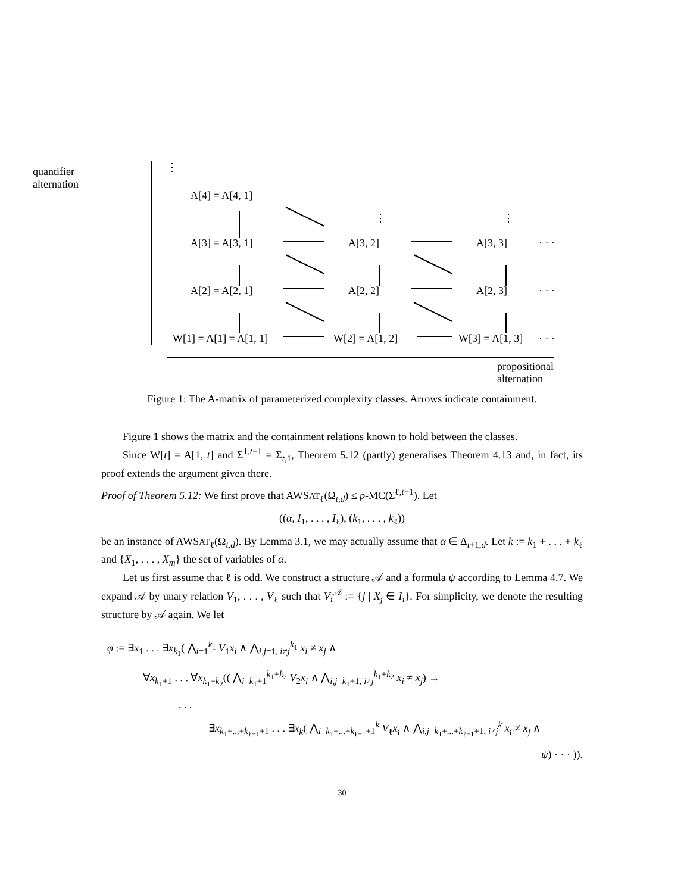quantifier
alternation
⋮
A[4] = A[4, 1]
⋮ ⋮
A[3] = A[3, 1] A[3, 2] A[3, 3] · · ·
A[2] = A[2, 1] A[2, 2] A[2, 3] · · ·
W[1] = A[1] = A[1, 1] W[2] = A[1, 2] W[3] = A[1, 3] · · ·
propositional
alternation
Figure 1: The A-matrix of parameterized complexity classes. Arrows indicate containment.
Figure 1 shows the matrix and the containment relations known to hold between the classes.
Since W[t] = A[1, t] and Σ<sup>1,t−1</sup> = Σ<sub>t,1</sub>, Theorem 5.12 (partly) generalises Theorem 4.13 and, in fact, its proof extends the argument given there.
Proof of Theorem 5.12: We first prove that AWSAT<sub>ℓ</sub>(Ω<sub>t,d</sub>) ≤ p-MC(Σ<sup>ℓ,t−1</sup>). Let
((α, I<sub>1</sub>, . . . , I<sub>ℓ</sub>), (k<sub>1</sub>, . . . , k<sub>ℓ</sub>))
be an instance of AWSAT<sub>ℓ</sub>(Ω<sub>t,d</sub>). By Lemma 3.1, we may actually assume that α ∈ Δ<sub>t+1,d</sub>. Let k := k<sub>1</sub> + . . . + k<sub>ℓ</sub> and {X<sub>1</sub>, . . . , X<sub>m</sub>} the set of variables of α.
Let us first assume that ℓ is odd. We construct a structure 𝒜 and a formula ψ according to Lemma 4.7. We expand 𝒜 by unary relation V<sub>1</sub>, . . . , V<sub>ℓ</sub> such that V<sub>i</sub><sup>𝒜</sup> := {j | X<sub>j</sub> ∈ I<sub>i</sub>}. For simplicity, we denote the resulting structure by 𝒜 again. We let
φ := ∃x<sub>1</sub> . . . ∃x<sub>k<sub>1</sub></sub>( ⋀<sub>i=1</sub><sup>k<sub>1</sub></sup> V<sub>1</sub>x<sub>i</sub> ∧ ⋀<sub>i,j=1, i≠j</sub><sup>k<sub>1</sub></sup> x<sub>i</sub> ≠ x<sub>j</sub> ∧
∀x<sub>k<sub>1</sub>+1</sub> . . . ∀x<sub>k<sub>1</sub>+k<sub>2</sub></sub>(( ⋀<sub>i=k<sub>1</sub>+1</sub><sup>k<sub>1</sub>+k<sub>2</sub></sup> V<sub>2</sub>x<sub>i</sub> ∧ ⋀<sub>i,j=k<sub>1</sub>+1, i≠j</sub><sup>k<sub>1</sub>+k<sub>2</sub></sup> x<sub>i</sub> ≠ x<sub>j</sub>) →
. . .
∃x<sub>k<sub>1</sub>+...+k<sub>ℓ−1</sub>+1</sub> . . . ∃x<sub>k</sub>( ⋀<sub>i=k<sub>1</sub>+...+k<sub>ℓ−1</sub>+1</sub><sup>k</sup> V<sub>ℓ</sub>x<sub>i</sub> ∧ ⋀<sub>i,j=k<sub>1</sub>+...+k<sub>ℓ−1</sub>+1, i≠j</sub><sup>k</sup> x<sub>i</sub> ≠ x<sub>j</sub> ∧
ψ) · · · )).
30